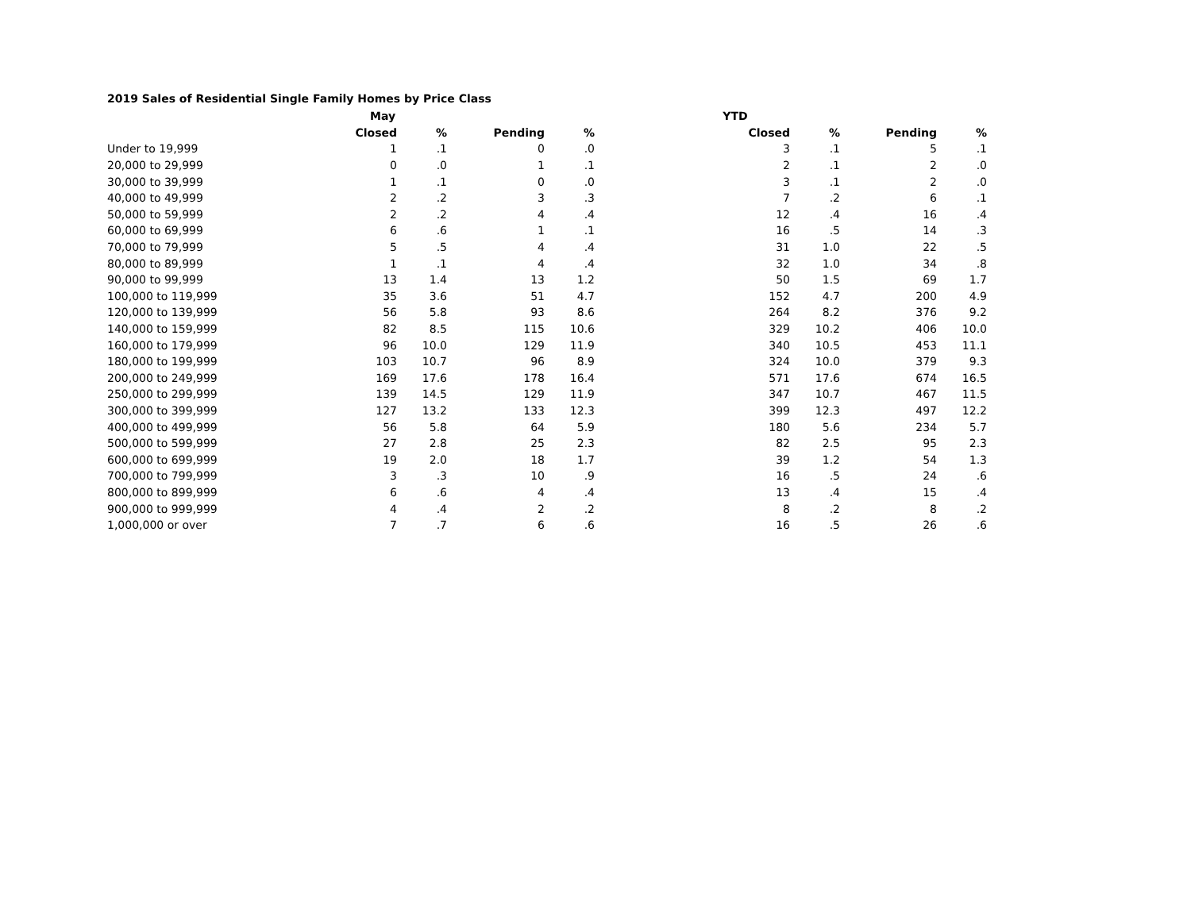2019 Sales of Residential Single Family Homes by Price Class
| | May | | | | YTD | | | |
| --- | --- | --- | --- | --- | --- | --- | --- | --- |
| | Closed | % | Pending | % | Closed | % | Pending | % |
| Under to 19,999 | 1 | .1 | 0 | .0 | 3 | .1 | 5 | .1 |
| 20,000 to 29,999 | 0 | .0 | 1 | .1 | 2 | .1 | 2 | .0 |
| 30,000 to 39,999 | 1 | .1 | 0 | .0 | 3 | .1 | 2 | .0 |
| 40,000 to 49,999 | 2 | .2 | 3 | .3 | 7 | .2 | 6 | .1 |
| 50,000 to 59,999 | 2 | .2 | 4 | .4 | 12 | .4 | 16 | .4 |
| 60,000 to 69,999 | 6 | .6 | 1 | .1 | 16 | .5 | 14 | .3 |
| 70,000 to 79,999 | 5 | .5 | 4 | .4 | 31 | 1.0 | 22 | .5 |
| 80,000 to 89,999 | 1 | .1 | 4 | .4 | 32 | 1.0 | 34 | .8 |
| 90,000 to 99,999 | 13 | 1.4 | 13 | 1.2 | 50 | 1.5 | 69 | 1.7 |
| 100,000 to 119,999 | 35 | 3.6 | 51 | 4.7 | 152 | 4.7 | 200 | 4.9 |
| 120,000 to 139,999 | 56 | 5.8 | 93 | 8.6 | 264 | 8.2 | 376 | 9.2 |
| 140,000 to 159,999 | 82 | 8.5 | 115 | 10.6 | 329 | 10.2 | 406 | 10.0 |
| 160,000 to 179,999 | 96 | 10.0 | 129 | 11.9 | 340 | 10.5 | 453 | 11.1 |
| 180,000 to 199,999 | 103 | 10.7 | 96 | 8.9 | 324 | 10.0 | 379 | 9.3 |
| 200,000 to 249,999 | 169 | 17.6 | 178 | 16.4 | 571 | 17.6 | 674 | 16.5 |
| 250,000 to 299,999 | 139 | 14.5 | 129 | 11.9 | 347 | 10.7 | 467 | 11.5 |
| 300,000 to 399,999 | 127 | 13.2 | 133 | 12.3 | 399 | 12.3 | 497 | 12.2 |
| 400,000 to 499,999 | 56 | 5.8 | 64 | 5.9 | 180 | 5.6 | 234 | 5.7 |
| 500,000 to 599,999 | 27 | 2.8 | 25 | 2.3 | 82 | 2.5 | 95 | 2.3 |
| 600,000 to 699,999 | 19 | 2.0 | 18 | 1.7 | 39 | 1.2 | 54 | 1.3 |
| 700,000 to 799,999 | 3 | .3 | 10 | .9 | 16 | .5 | 24 | .6 |
| 800,000 to 899,999 | 6 | .6 | 4 | .4 | 13 | .4 | 15 | .4 |
| 900,000 to 999,999 | 4 | .4 | 2 | .2 | 8 | .2 | 8 | .2 |
| 1,000,000 or over | 7 | .7 | 6 | .6 | 16 | .5 | 26 | .6 |